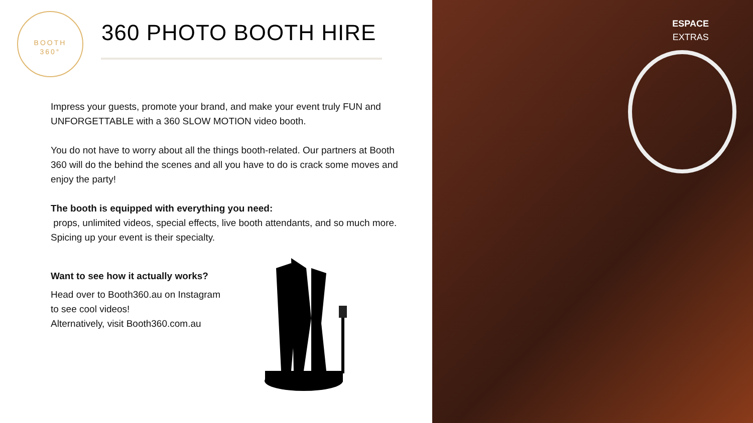BOOTH
360°
360 PHOTO BOOTH HIRE
Impress your guests, promote your brand, and make your event truly FUN and UNFORGETTABLE with a 360 SLOW MOTION video booth.
You do not have to worry about all the things booth-related. Our partners at Booth 360 will do the behind the scenes and all you have to do is crack some moves and enjoy the party!
The booth is equipped with everything you need:
props, unlimited videos, special effects, live booth attendants, and so much more. Spicing up your event is their specialty.
Want to see how it actually works?
Head over to Booth360.au on Instagram
to see cool videos!
Alternatively, visit Booth360.com.au
ESPACE
EXTRAS